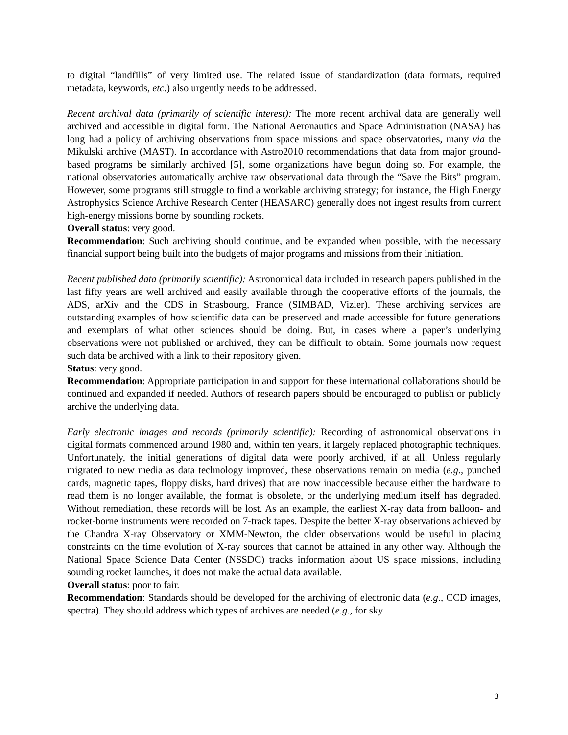to digital “landfills” of very limited use. The related issue of standardization (data formats, required metadata, keywords, etc.) also urgently needs to be addressed.
Recent archival data (primarily of scientific interest): The more recent archival data are generally well archived and accessible in digital form. The National Aeronautics and Space Administration (NASA) has long had a policy of archiving observations from space missions and space observatories, many via the Mikulski archive (MAST). In accordance with Astro2010 recommendations that data from major ground-based programs be similarly archived [5], some organizations have begun doing so. For example, the national observatories automatically archive raw observational data through the “Save the Bits” program. However, some programs still struggle to find a workable archiving strategy; for instance, the High Energy Astrophysics Science Archive Research Center (HEASARC) generally does not ingest results from current high-energy missions borne by sounding rockets.
Overall status: very good.
Recommendation: Such archiving should continue, and be expanded when possible, with the necessary financial support being built into the budgets of major programs and missions from their initiation.
Recent published data (primarily scientific): Astronomical data included in research papers published in the last fifty years are well archived and easily available through the cooperative efforts of the journals, the ADS, arXiv and the CDS in Strasbourg, France (SIMBAD, Vizier). These archiving services are outstanding examples of how scientific data can be preserved and made accessible for future generations and exemplars of what other sciences should be doing. But, in cases where a paper’s underlying observations were not published or archived, they can be difficult to obtain. Some journals now request such data be archived with a link to their repository given.
Status: very good.
Recommendation: Appropriate participation in and support for these international collaborations should be continued and expanded if needed. Authors of research papers should be encouraged to publish or publicly archive the underlying data.
Early electronic images and records (primarily scientific): Recording of astronomical observations in digital formats commenced around 1980 and, within ten years, it largely replaced photographic techniques. Unfortunately, the initial generations of digital data were poorly archived, if at all. Unless regularly migrated to new media as data technology improved, these observations remain on media (e.g., punched cards, magnetic tapes, floppy disks, hard drives) that are now inaccessible because either the hardware to read them is no longer available, the format is obsolete, or the underlying medium itself has degraded. Without remediation, these records will be lost. As an example, the earliest X-ray data from balloon- and rocket-borne instruments were recorded on 7-track tapes. Despite the better X-ray observations achieved by the Chandra X-ray Observatory or XMM-Newton, the older observations would be useful in placing constraints on the time evolution of X-ray sources that cannot be attained in any other way. Although the National Space Science Data Center (NSSDC) tracks information about US space missions, including sounding rocket launches, it does not make the actual data available.
Overall status: poor to fair.
Recommendation: Standards should be developed for the archiving of electronic data (e.g., CCD images, spectra). They should address which types of archives are needed (e.g., for sky
3